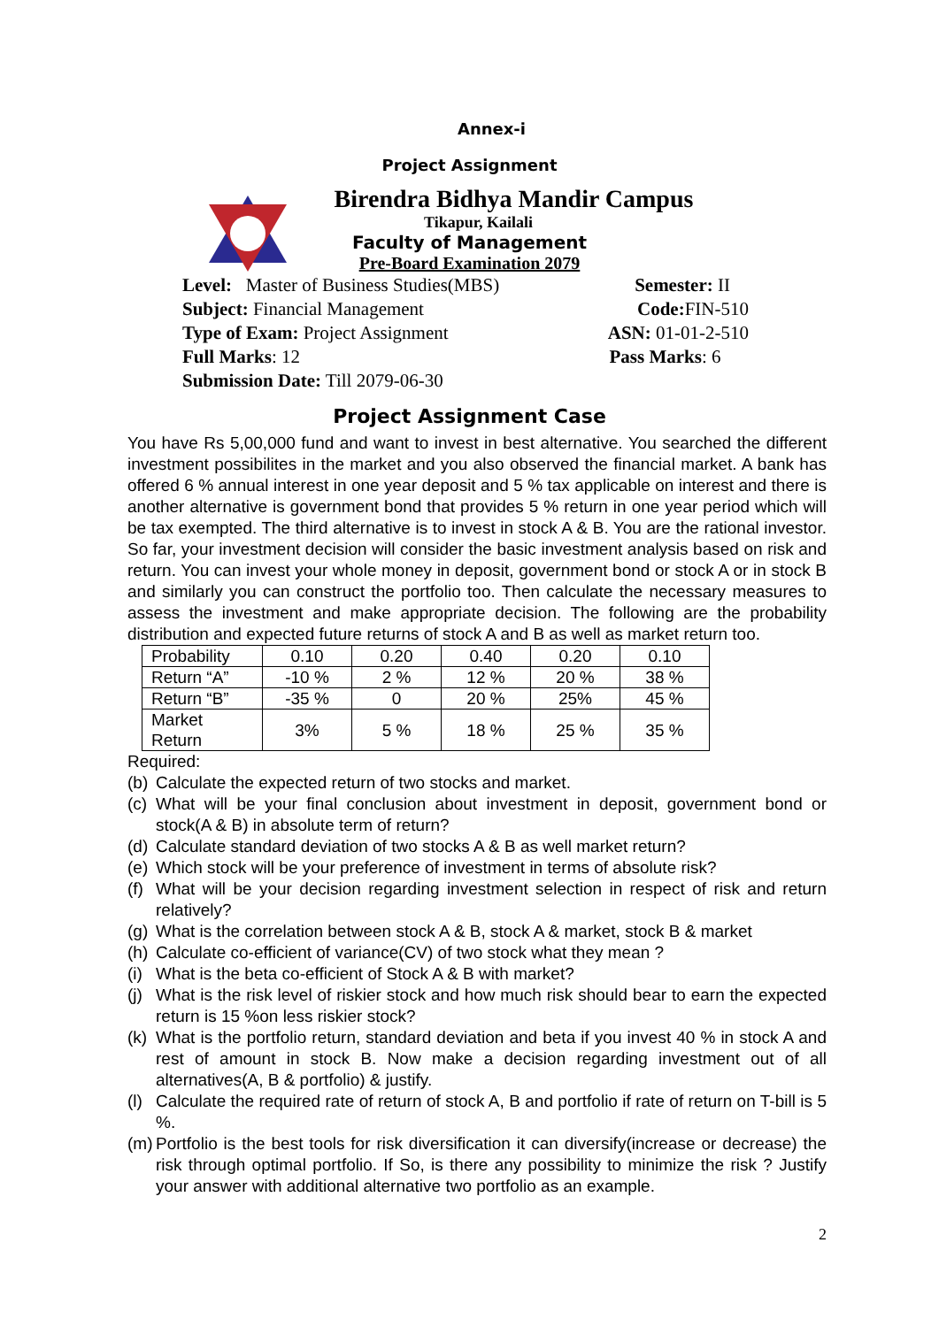Annex-i
Project Assignment
Birendra Bidhya Mandir Campus
Tikapur, Kailali
Faculty of Management
Pre-Board Examination 2079
Level: Master of Business Studies(MBS) Semester: II
Subject: Financial Management Code: FIN-510
Type of Exam: Project Assignment ASN: 01-01-2-510
Full Marks: 12 Pass Marks: 6
Submission Date: Till 2079-06-30
Project Assignment Case
You have Rs 5,00,000 fund and want to invest in best alternative. You searched the different investment possibilites in the market and you also observed the financial market. A bank has offered 6 % annual interest in one year deposit and 5 % tax applicable on interest and there is another alternative is government bond that provides 5 % return in one year period which will be tax exempted. The third alternative is to invest in stock A & B. You are the rational investor. So far, your investment decision will consider the basic investment analysis based on risk and return. You can invest your whole money in deposit, government bond or stock A or in stock B and similarly you can construct the portfolio too. Then calculate the necessary measures to assess the investment and make appropriate decision. The following are the probability distribution and expected future returns of stock A and B as well as market return too.
| Probability | 0.10 | 0.20 | 0.40 | 0.20 | 0.10 |
| Return “A” | -10 % | 2 % | 12 % | 20 % | 38 % |
| Return “B” | -35 % | 0 | 20 % | 25% | 45 % |
| Market Return | 3% | 5 % | 18 % | 25 % | 35 % |
Required:
(b) Calculate the expected return of two stocks and market.
(c) What will be your final conclusion about investment in deposit, government bond or stock(A & B) in absolute term of return?
(d) Calculate standard deviation of two stocks A & B as well market return?
(e) Which stock will be your preference of investment in terms of absolute risk?
(f) What will be your decision regarding investment selection in respect of risk and return relatively?
(g) What is the correlation between stock A & B, stock A & market, stock B & market
(h) Calculate co-efficient of variance(CV) of two stock what they mean ?
(i) What is the beta co-efficient of Stock A & B with market?
(j) What is the risk level of riskier stock and how much risk should bear to earn the expected return is 15 %on less riskier stock?
(k) What is the portfolio return, standard deviation and beta if you invest 40 % in stock A and rest of amount in stock B. Now make a decision regarding investment out of all alternatives(A, B & portfolio) & justify.
(l) Calculate the required rate of return of stock A, B and portfolio if rate of return on T-bill is 5 %.
(m) Portfolio is the best tools for risk diversification it can diversify(increase or decrease) the risk through optimal portfolio. If So, is there any possibility to minimize the risk ? Justify your answer with additional alternative two portfolio as an example.
2